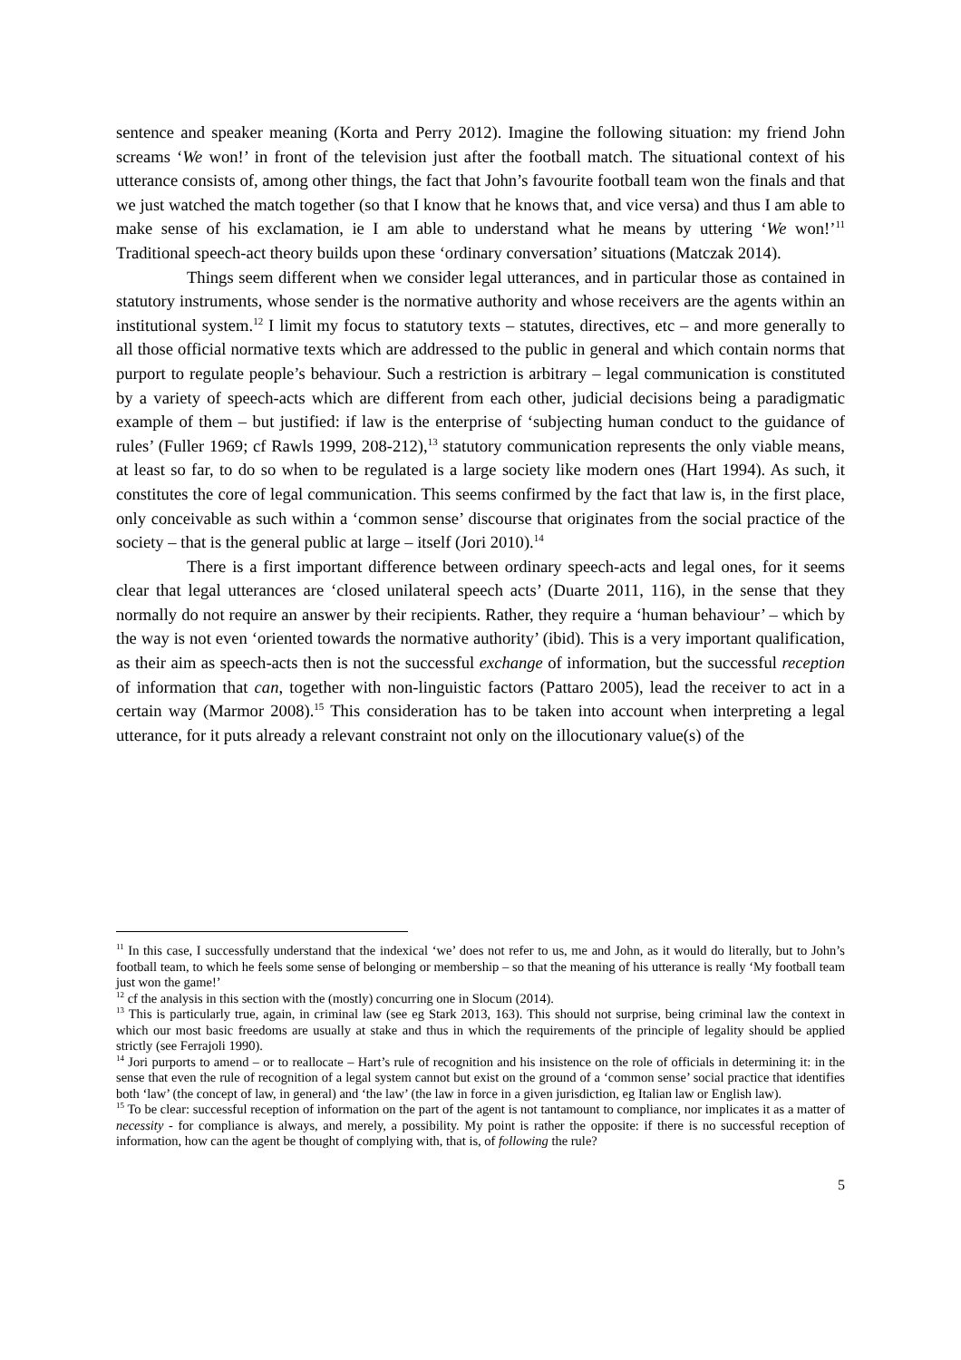sentence and speaker meaning (Korta and Perry 2012). Imagine the following situation: my friend John screams ‘We won!’ in front of the television just after the football match. The situational context of his utterance consists of, among other things, the fact that John’s favourite football team won the finals and that we just watched the match together (so that I know that he knows that, and vice versa) and thus I am able to make sense of his exclamation, ie I am able to understand what he means by uttering ‘We won!’<sup>11</sup> Traditional speech-act theory builds upon these ‘ordinary conversation’ situations (Matczak 2014).
Things seem different when we consider legal utterances, and in particular those as contained in statutory instruments, whose sender is the normative authority and whose receivers are the agents within an institutional system.<sup>12</sup> I limit my focus to statutory texts – statutes, directives, etc – and more generally to all those official normative texts which are addressed to the public in general and which contain norms that purport to regulate people’s behaviour. Such a restriction is arbitrary – legal communication is constituted by a variety of speech-acts which are different from each other, judicial decisions being a paradigmatic example of them – but justified: if law is the enterprise of ‘subjecting human conduct to the guidance of rules’ (Fuller 1969; cf Rawls 1999, 208-212),<sup>13</sup> statutory communication represents the only viable means, at least so far, to do so when to be regulated is a large society like modern ones (Hart 1994). As such, it constitutes the core of legal communication. This seems confirmed by the fact that law is, in the first place, only conceivable as such within a ‘common sense’ discourse that originates from the social practice of the society – that is the general public at large – itself (Jori 2010).<sup>14</sup>
There is a first important difference between ordinary speech-acts and legal ones, for it seems clear that legal utterances are ‘closed unilateral speech acts’ (Duarte 2011, 116), in the sense that they normally do not require an answer by their recipients. Rather, they require a ‘human behaviour’ – which by the way is not even ‘oriented towards the normative authority’ (ibid). This is a very important qualification, as their aim as speech-acts then is not the successful exchange of information, but the successful reception of information that can, together with non-linguistic factors (Pattaro 2005), lead the receiver to act in a certain way (Marmor 2008).<sup>15</sup> This consideration has to be taken into account when interpreting a legal utterance, for it puts already a relevant constraint not only on the illocutionary value(s) of the
<sup>11</sup> In this case, I successfully understand that the indexical ‘we’ does not refer to us, me and John, as it would do literally, but to John’s football team, to which he feels some sense of belonging or membership – so that the meaning of his utterance is really ‘My football team just won the game!’
<sup>12</sup> cf the analysis in this section with the (mostly) concurring one in Slocum (2014).
<sup>13</sup> This is particularly true, again, in criminal law (see eg Stark 2013, 163). This should not surprise, being criminal law the context in which our most basic freedoms are usually at stake and thus in which the requirements of the principle of legality should be applied strictly (see Ferrajoli 1990).
<sup>14</sup> Jori purports to amend – or to reallocate – Hart’s rule of recognition and his insistence on the role of officials in determining it: in the sense that even the rule of recognition of a legal system cannot but exist on the ground of a ‘common sense’ social practice that identifies both ‘law’ (the concept of law, in general) and ‘the law’ (the law in force in a given jurisdiction, eg Italian law or English law).
<sup>15</sup> To be clear: successful reception of information on the part of the agent is not tantamount to compliance, nor implicates it as a matter of necessity - for compliance is always, and merely, a possibility. My point is rather the opposite: if there is no successful reception of information, how can the agent be thought of complying with, that is, of following the rule?
5